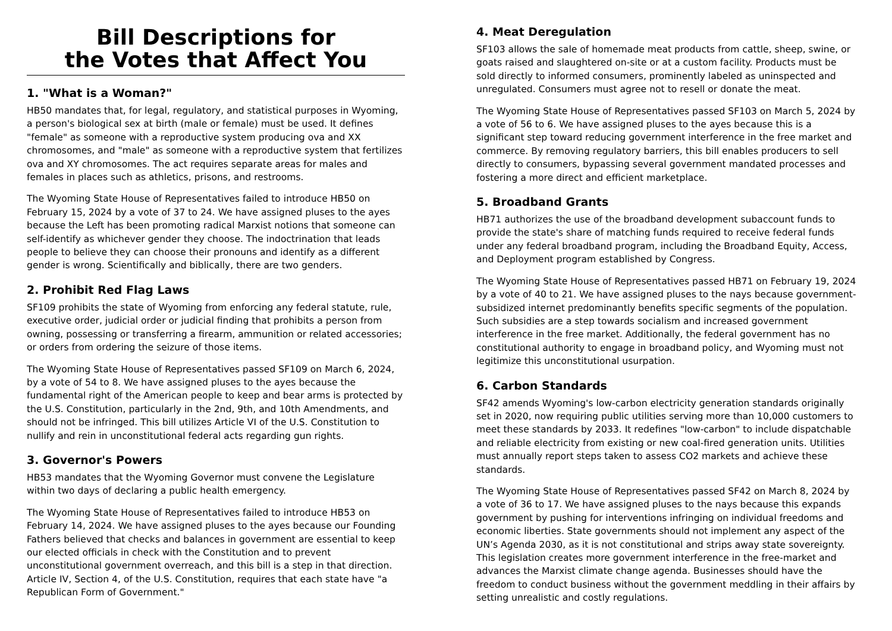Bill Descriptions for
the Votes that Affect You
1. "What is a Woman?"
HB50 mandates that, for legal, regulatory, and statistical purposes in Wyoming, a person's biological sex at birth (male or female) must be used. It defines "female" as someone with a reproductive system producing ova and XX chromosomes, and "male" as someone with a reproductive system that fertilizes ova and XY chromosomes. The act requires separate areas for males and females in places such as athletics, prisons, and restrooms.
The Wyoming State House of Representatives failed to introduce HB50 on February 15, 2024 by a vote of 37 to 24. We have assigned pluses to the ayes because the Left has been promoting radical Marxist notions that someone can self-identify as whichever gender they choose. The indoctrination that leads people to believe they can choose their pronouns and identify as a different gender is wrong. Scientifically and biblically, there are two genders.
2. Prohibit Red Flag Laws
SF109 prohibits the state of Wyoming from enforcing any federal statute, rule, executive order, judicial order or judicial finding that prohibits a person from owning, possessing or transferring a firearm, ammunition or related accessories; or orders from ordering the seizure of those items.
The Wyoming State House of Representatives passed SF109 on March 6, 2024, by a vote of 54 to 8. We have assigned pluses to the ayes because the fundamental right of the American people to keep and bear arms is protected by the U.S. Constitution, particularly in the 2nd, 9th, and 10th Amendments, and should not be infringed. This bill utilizes Article VI of the U.S. Constitution to nullify and rein in unconstitutional federal acts regarding gun rights.
3. Governor's Powers
HB53 mandates that the Wyoming Governor must convene the Legislature within two days of declaring a public health emergency.
The Wyoming State House of Representatives failed to introduce HB53 on February 14, 2024. We have assigned pluses to the ayes because our Founding Fathers believed that checks and balances in government are essential to keep our elected officials in check with the Constitution and to prevent unconstitutional government overreach, and this bill is a step in that direction. Article IV, Section 4, of the U.S. Constitution, requires that each state have "a Republican Form of Government."
4. Meat Deregulation
SF103 allows the sale of homemade meat products from cattle, sheep, swine, or goats raised and slaughtered on-site or at a custom facility. Products must be sold directly to informed consumers, prominently labeled as uninspected and unregulated. Consumers must agree not to resell or donate the meat.
The Wyoming State House of Representatives passed SF103 on March 5, 2024 by a vote of 56 to 6. We have assigned pluses to the ayes because this is a significant step toward reducing government interference in the free market and commerce. By removing regulatory barriers, this bill enables producers to sell directly to consumers, bypassing several government mandated processes and fostering a more direct and efficient marketplace.
5. Broadband Grants
HB71 authorizes the use of the broadband development subaccount funds to provide the state's share of matching funds required to receive federal funds under any federal broadband program, including the Broadband Equity, Access, and Deployment program established by Congress.
The Wyoming State House of Representatives passed HB71 on February 19, 2024 by a vote of 40 to 21. We have assigned pluses to the nays because government-subsidized internet predominantly benefits specific segments of the population. Such subsidies are a step towards socialism and increased government interference in the free market. Additionally, the federal government has no constitutional authority to engage in broadband policy, and Wyoming must not legitimize this unconstitutional usurpation.
6. Carbon Standards
SF42 amends Wyoming's low-carbon electricity generation standards originally set in 2020, now requiring public utilities serving more than 10,000 customers to meet these standards by 2033. It redefines "low-carbon" to include dispatchable and reliable electricity from existing or new coal-fired generation units. Utilities must annually report steps taken to assess CO2 markets and achieve these standards.
The Wyoming State House of Representatives passed SF42 on March 8, 2024 by a vote of 36 to 17. We have assigned pluses to the nays because this expands government by pushing for interventions infringing on individual freedoms and economic liberties. State governments should not implement any aspect of the UN’s Agenda 2030, as it is not constitutional and strips away state sovereignty. This legislation creates more government interference in the free-market and advances the Marxist climate change agenda. Businesses should have the freedom to conduct business without the government meddling in their affairs by setting unrealistic and costly regulations.